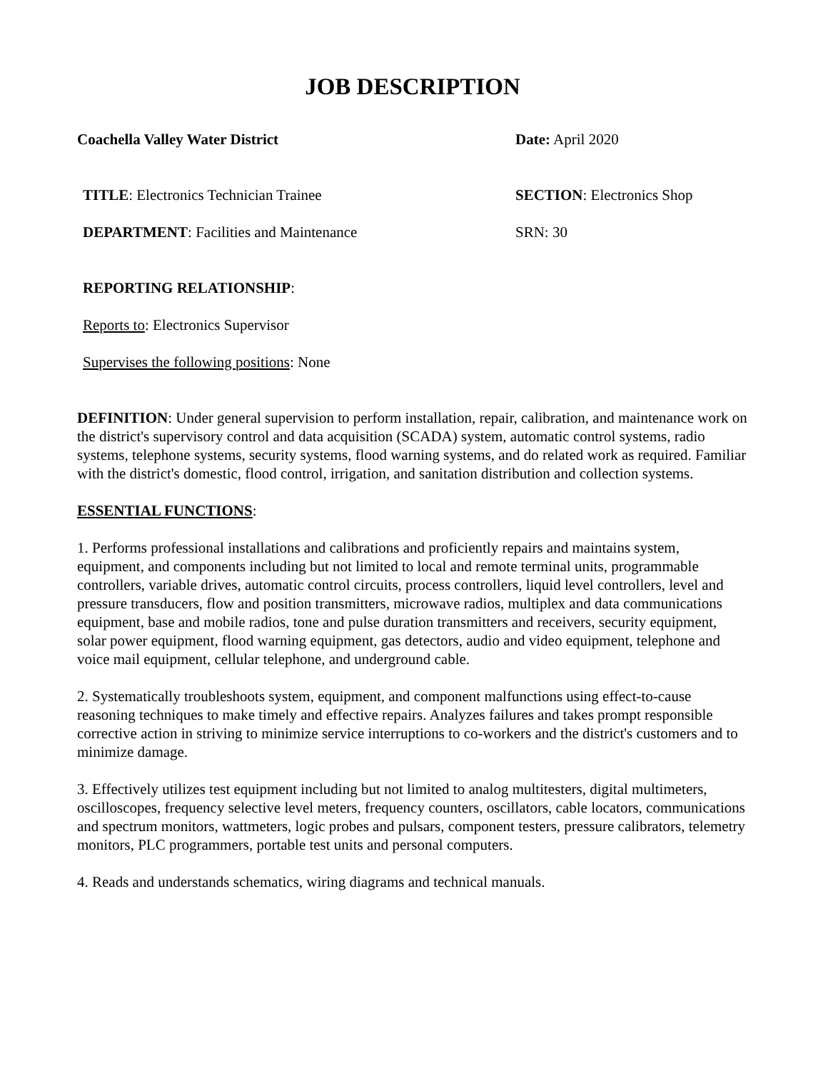JOB DESCRIPTION
Coachella Valley Water District Date: April 2020
TITLE: Electronics Technician Trainee SECTION: Electronics Shop
DEPARTMENT: Facilities and Maintenance SRN: 30
REPORTING RELATIONSHIP:
Reports to: Electronics Supervisor
Supervises the following positions: None
DEFINITION: Under general supervision to perform installation, repair, calibration, and maintenance work on the district's supervisory control and data acquisition (SCADA) system, automatic control systems, radio systems, telephone systems, security systems, flood warning systems, and do related work as required. Familiar with the district's domestic, flood control, irrigation, and sanitation distribution and collection systems.
ESSENTIAL FUNCTIONS:
1. Performs professional installations and calibrations and proficiently repairs and maintains system, equipment, and components including but not limited to local and remote terminal units, programmable controllers, variable drives, automatic control circuits, process controllers, liquid level controllers, level and pressure transducers, flow and position transmitters, microwave radios, multiplex and data communications equipment, base and mobile radios, tone and pulse duration transmitters and receivers, security equipment, solar power equipment, flood warning equipment, gas detectors, audio and video equipment, telephone and voice mail equipment, cellular telephone, and underground cable.
2. Systematically troubleshoots system, equipment, and component malfunctions using effect-to-cause reasoning techniques to make timely and effective repairs. Analyzes failures and takes prompt responsible corrective action in striving to minimize service interruptions to co-workers and the district's customers and to minimize damage.
3. Effectively utilizes test equipment including but not limited to analog multitesters, digital multimeters, oscilloscopes, frequency selective level meters, frequency counters, oscillators, cable locators, communications and spectrum monitors, wattmeters, logic probes and pulsars, component testers, pressure calibrators, telemetry monitors, PLC programmers, portable test units and personal computers.
4. Reads and understands schematics, wiring diagrams and technical manuals.